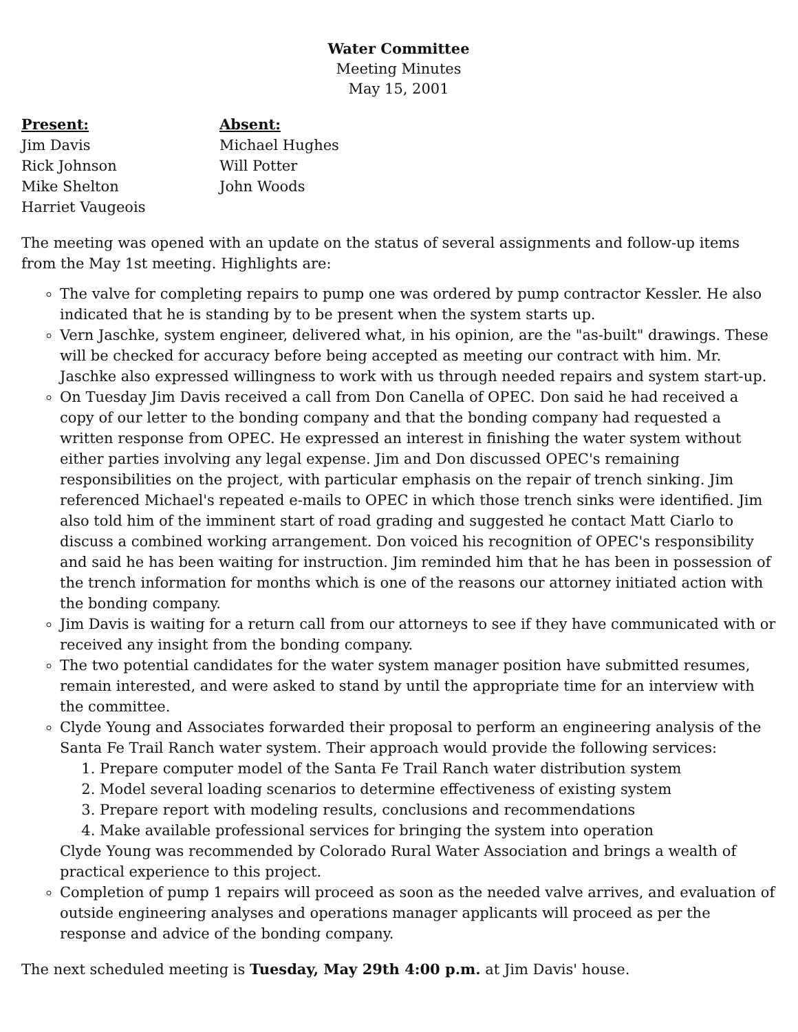Water Committee
Meeting Minutes
May 15, 2001
Present:
Jim Davis
Rick Johnson
Mike Shelton
Harriet Vaugeois
Absent:
Michael Hughes
Will Potter
John Woods
The meeting was opened with an update on the status of several assignments and follow-up items from the May 1st meeting. Highlights are:
The valve for completing repairs to pump one was ordered by pump contractor Kessler. He also indicated that he is standing by to be present when the system starts up.
Vern Jaschke, system engineer, delivered what, in his opinion, are the "as-built" drawings. These will be checked for accuracy before being accepted as meeting our contract with him. Mr. Jaschke also expressed willingness to work with us through needed repairs and system start-up.
On Tuesday Jim Davis received a call from Don Canella of OPEC. Don said he had received a copy of our letter to the bonding company and that the bonding company had requested a written response from OPEC. He expressed an interest in finishing the water system without either parties involving any legal expense. Jim and Don discussed OPEC's remaining responsibilities on the project, with particular emphasis on the repair of trench sinking. Jim referenced Michael's repeated e-mails to OPEC in which those trench sinks were identified. Jim also told him of the imminent start of road grading and suggested he contact Matt Ciarlo to discuss a combined working arrangement. Don voiced his recognition of OPEC's responsibility and said he has been waiting for instruction. Jim reminded him that he has been in possession of the trench information for months which is one of the reasons our attorney initiated action with the bonding company.
Jim Davis is waiting for a return call from our attorneys to see if they have communicated with or received any insight from the bonding company.
The two potential candidates for the water system manager position have submitted resumes, remain interested, and were asked to stand by until the appropriate time for an interview with the committee.
Clyde Young and Associates forwarded their proposal to perform an engineering analysis of the Santa Fe Trail Ranch water system. Their approach would provide the following services:
1. Prepare computer model of the Santa Fe Trail Ranch water distribution system
2. Model several loading scenarios to determine effectiveness of existing system
3. Prepare report with modeling results, conclusions and recommendations
4. Make available professional services for bringing the system into operation
Clyde Young was recommended by Colorado Rural Water Association and brings a wealth of practical experience to this project.
Completion of pump 1 repairs will proceed as soon as the needed valve arrives, and evaluation of outside engineering analyses and operations manager applicants will proceed as per the response and advice of the bonding company.
The next scheduled meeting is Tuesday, May 29th 4:00 p.m. at Jim Davis' house.